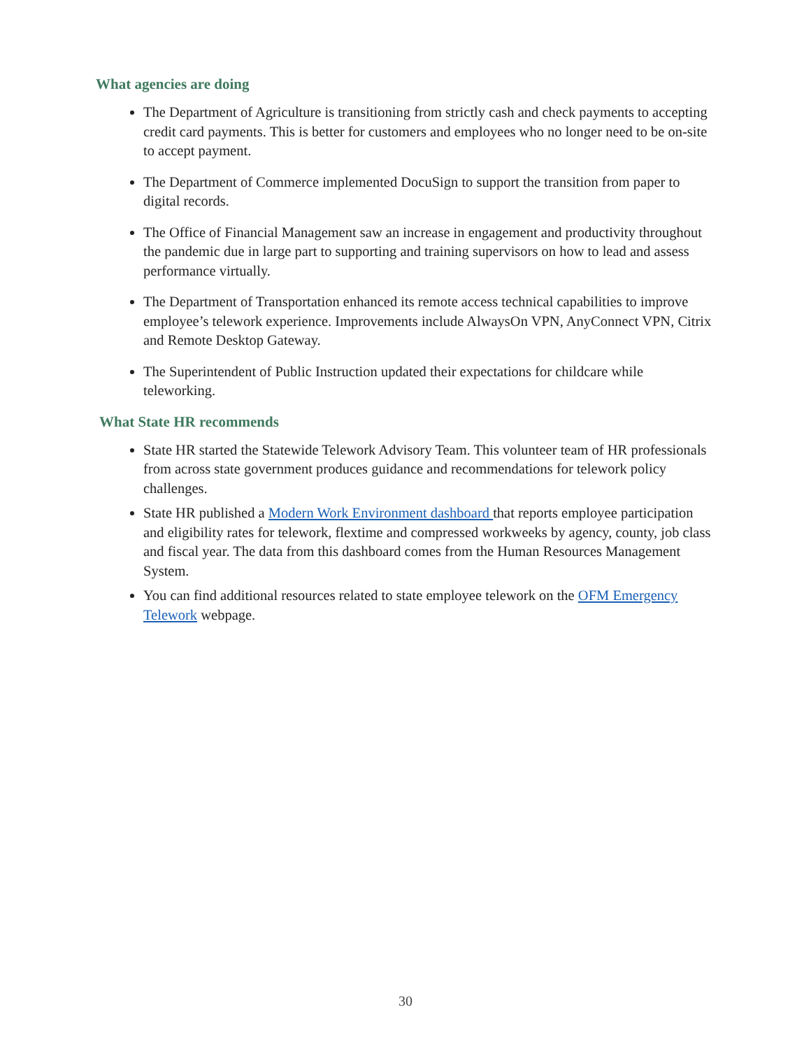What agencies are doing
The Department of Agriculture is transitioning from strictly cash and check payments to accepting credit card payments. This is better for customers and employees who no longer need to be on-site to accept payment.
The Department of Commerce implemented DocuSign to support the transition from paper to digital records.
The Office of Financial Management saw an increase in engagement and productivity throughout the pandemic due in large part to supporting and training supervisors on how to lead and assess performance virtually.
The Department of Transportation enhanced its remote access technical capabilities to improve employee’s telework experience. Improvements include AlwaysOn VPN, AnyConnect VPN, Citrix and Remote Desktop Gateway.
The Superintendent of Public Instruction updated their expectations for childcare while teleworking.
What State HR recommends
State HR started the Statewide Telework Advisory Team. This volunteer team of HR professionals from across state government produces guidance and recommendations for telework policy challenges.
State HR published a Modern Work Environment dashboard that reports employee participation and eligibility rates for telework, flextime and compressed workweeks by agency, county, job class and fiscal year. The data from this dashboard comes from the Human Resources Management System.
You can find additional resources related to state employee telework on the OFM Emergency Telework webpage.
30